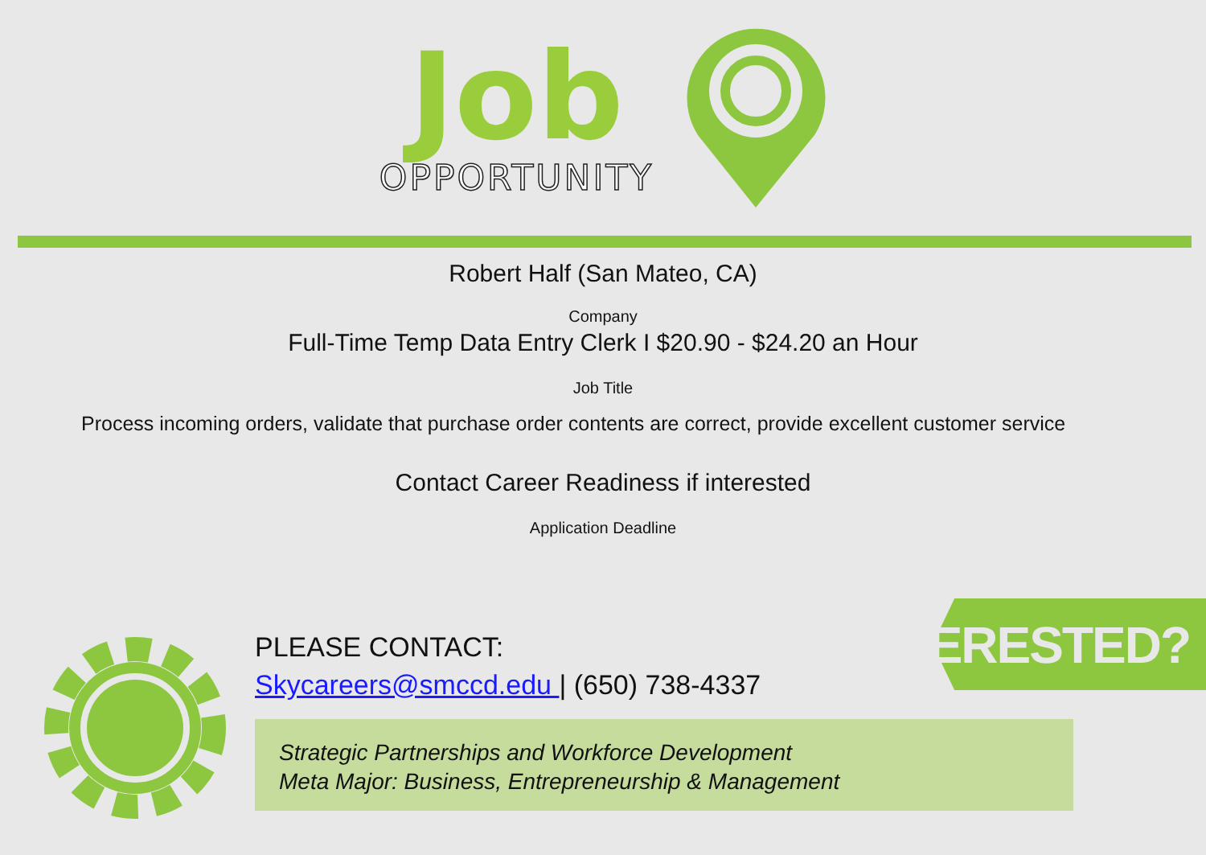Job
OPPORTUNITY
Robert Half (San Mateo, CA)
Company
Full-Time Temp Data Entry Clerk I $20.90 - $24.20 an Hour
Job Title
Process incoming orders, validate that purchase order contents are correct, provide excellent customer service
Contact Career Readiness if interested
Application Deadline
INTERESTED? PLEASE CONTACT:
Skycareers@smccd.edu | (650) 738-4337
Strategic Partnerships and Workforce Development
Meta Major: Business, Entrepreneurship & Management